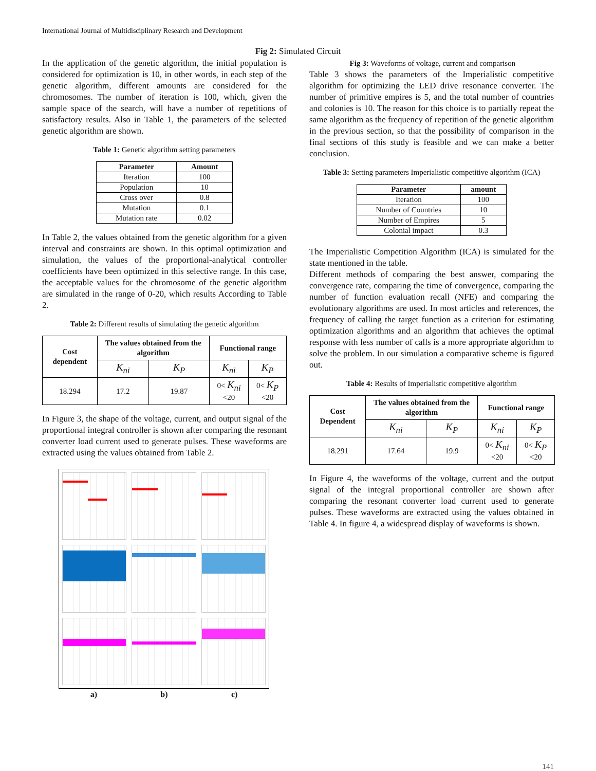International Journal of Multidisciplinary Research and Development
Fig 2: Simulated Circuit
In the application of the genetic algorithm, the initial population is considered for optimization is 10, in other words, in each step of the genetic algorithm, different amounts are considered for the chromosomes. The number of iteration is 100, which, given the sample space of the search, will have a number of repetitions of satisfactory results. Also in Table 1, the parameters of the selected genetic algorithm are shown.
Table 1: Genetic algorithm setting parameters
| Parameter | Amount |
| --- | --- |
| Iteration | 100 |
| Population | 10 |
| Cross over | 0.8 |
| Mutation | 0.1 |
| Mutation rate | 0.02 |
In Table 2, the values obtained from the genetic algorithm for a given interval and constraints are shown. In this optimal optimization and simulation, the values of the proportional-analytical controller coefficients have been optimized in this selective range. In this case, the acceptable values for the chromosome of the genetic algorithm are simulated in the range of 0-20, which results According to Table 2.
Table 2: Different results of simulating the genetic algorithm
| Cost dependent | The values obtained from the algorithm | | Functional range | |
| --- | --- | --- | --- | --- |
| | K<sub>ni</sub> | K<sub>P</sub> | K<sub>ni</sub> | K<sub>P</sub> |
| 18.294 | 17.2 | 19.87 | 0< K<sub>ni</sub> <20 | 0< K<sub>P</sub> <20 |
In Figure 3, the shape of the voltage, current, and output signal of the proportional integral controller is shown after comparing the resonant converter load current used to generate pulses. These waveforms are extracted using the values obtained from Table 2.
a) b) c)
Fig 3: Waveforms of voltage, current and comparison
Table 3 shows the parameters of the Imperialistic competitive algorithm for optimizing the LED drive resonance converter. The number of primitive empires is 5, and the total number of countries and colonies is 10. The reason for this choice is to partially repeat the same algorithm as the frequency of repetition of the genetic algorithm in the previous section, so that the possibility of comparison in the final sections of this study is feasible and we can make a better conclusion.
Table 3: Setting parameters Imperialistic competitive algorithm (ICA)
| Parameter | amount |
| --- | --- |
| Iteration | 100 |
| Number of Countries | 10 |
| Number of Empires | 5 |
| Colonial impact | 0.3 |
The Imperialistic Competition Algorithm (ICA) is simulated for the state mentioned in the table.
Different methods of comparing the best answer, comparing the convergence rate, comparing the time of convergence, comparing the number of function evaluation recall (NFE) and comparing the evolutionary algorithms are used. In most articles and references, the frequency of calling the target function as a criterion for estimating optimization algorithms and an algorithm that achieves the optimal response with less number of calls is a more appropriate algorithm to solve the problem. In our simulation a comparative scheme is figured out.
Table 4: Results of Imperialistic competitive algorithm
| Cost Dependent | The values obtained from the algorithm | | Functional range | |
| --- | --- | --- | --- | --- |
| | K<sub>ni</sub> | K<sub>P</sub> | K<sub>ni</sub> | K<sub>P</sub> |
| 18.291 | 17.64 | 19.9 | 0< K<sub>ni</sub> <20 | 0< K<sub>P</sub> <20 |
In Figure 4, the waveforms of the voltage, current and the output signal of the integral proportional controller are shown after comparing the resonant converter load current used to generate pulses. These waveforms are extracted using the values obtained in Table 4. In figure 4, a widespread display of waveforms is shown.
141